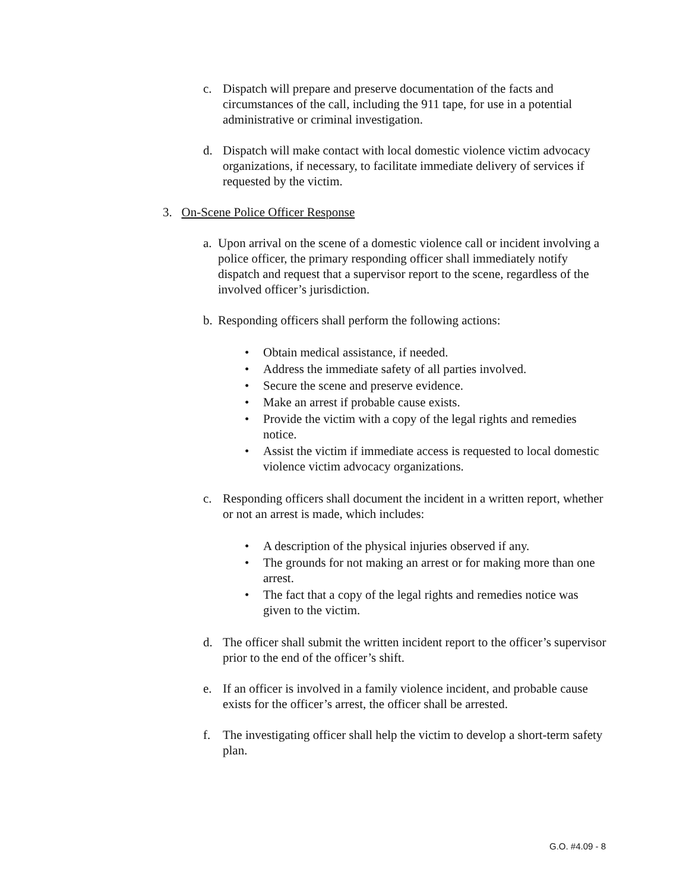c. Dispatch will prepare and preserve documentation of the facts and circumstances of the call, including the 911 tape, for use in a potential administrative or criminal investigation.
d. Dispatch will make contact with local domestic violence victim advocacy organizations, if necessary, to facilitate immediate delivery of services if requested by the victim.
3. On-Scene Police Officer Response
a.
Upon arrival on the scene of a domestic violence call or incident involving a police officer, the primary responding officer shall immediately notify dispatch and request that a supervisor report to the scene, regardless of the involved officer’s jurisdiction.
b.
Responding officers shall perform the following actions:
• Obtain medical assistance, if needed.
• Address the immediate safety of all parties involved.
• Secure the scene and preserve evidence.
• Make an arrest if probable cause exists.
• Provide the victim with a copy of the legal rights and remedies notice.
• Assist the victim if immediate access is requested to local domestic violence victim advocacy organizations.
c. Responding officers shall document the incident in a written report, whether or not an arrest is made, which includes:
• A description of the physical injuries observed if any.
• The grounds for not making an arrest or for making more than one arrest.
• The fact that a copy of the legal rights and remedies notice was given to the victim.
d. The officer shall submit the written incident report to the officer’s supervisor prior to the end of the officer’s shift.
e. If an officer is involved in a family violence incident, and probable cause exists for the officer’s arrest, the officer shall be arrested.
f. The investigating officer shall help the victim to develop a short-term safety plan.
G.O. #4.09 - 8